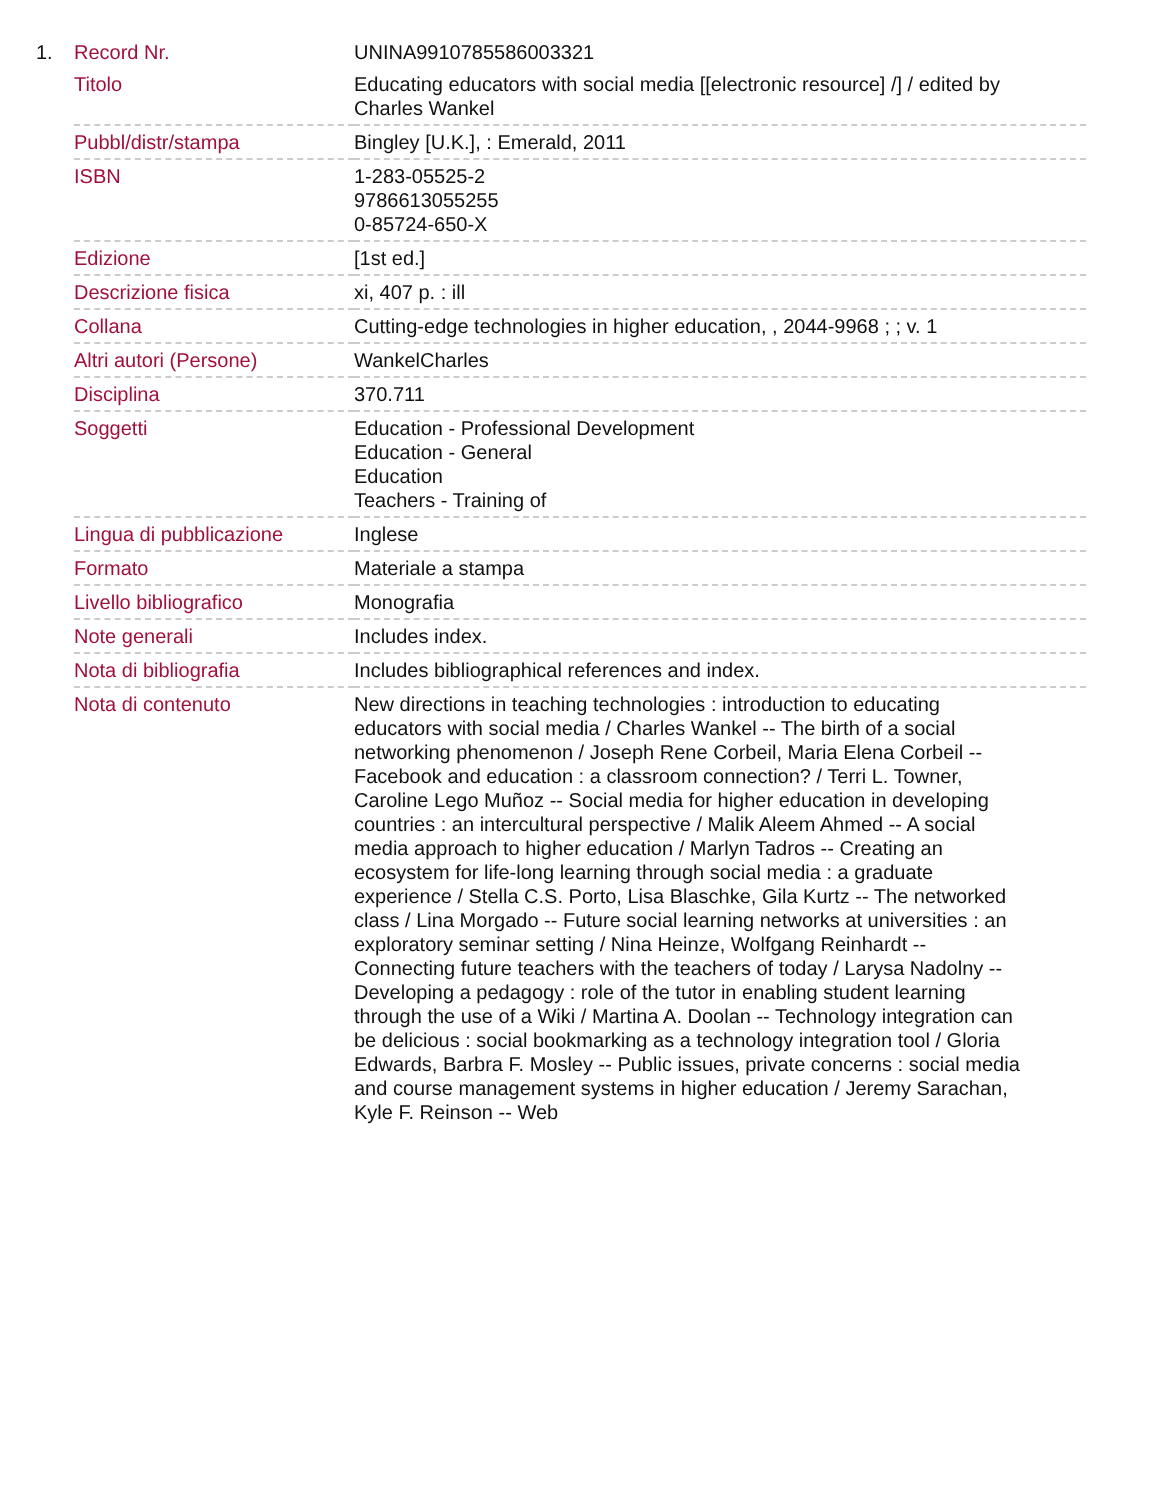| 1. | Record Nr. | UNINA9910785586003321 |
| | Titolo | Educating educators with social media [[electronic resource] /] / edited by Charles Wankel |
| | Pubbl/distr/stampa | Bingley [U.K.], : Emerald, 2011 |
| | ISBN | 1-283-05525-2 9786613055255 0-85724-650-X |
| | Edizione | [1st ed.] |
| | Descrizione fisica | xi, 407 p. : ill |
| | Collana | Cutting-edge technologies in higher education, , 2044-9968 ; ; v. 1 |
| | Altri autori (Persone) | WankelCharles |
| | Disciplina | 370.711 |
| | Soggetti | Education - Professional Development Education - General Education Teachers - Training of |
| | Lingua di pubblicazione | Inglese |
| | Formato | Materiale a stampa |
| | Livello bibliografico | Monografia |
| | Note generali | Includes index. |
| | Nota di bibliografia | Includes bibliographical references and index. |
| | Nota di contenuto | New directions in teaching technologies : introduction to educating educators with social media / Charles Wankel -- The birth of a social networking phenomenon / Joseph Rene Corbeil, Maria Elena Corbeil -- Facebook and education : a classroom connection? / Terri L. Towner, Caroline Lego Muñoz -- Social media for higher education in developing countries : an intercultural perspective / Malik Aleem Ahmed -- A social media approach to higher education / Marlyn Tadros -- Creating an ecosystem for life-long learning through social media : a graduate experience / Stella C.S. Porto, Lisa Blaschke, Gila Kurtz -- The networked class / Lina Morgado -- Future social learning networks at universities : an exploratory seminar setting / Nina Heinze, Wolfgang Reinhardt -- Connecting future teachers with the teachers of today / Larysa Nadolny -- Developing a pedagogy : role of the tutor in enabling student learning through the use of a Wiki / Martina A. Doolan -- Technology integration can be delicious : social bookmarking as a technology integration tool / Gloria Edwards, Barbra F. Mosley -- Public issues, private concerns : social media and course management systems in higher education / Jeremy Sarachan, Kyle F. Reinson -- Web |